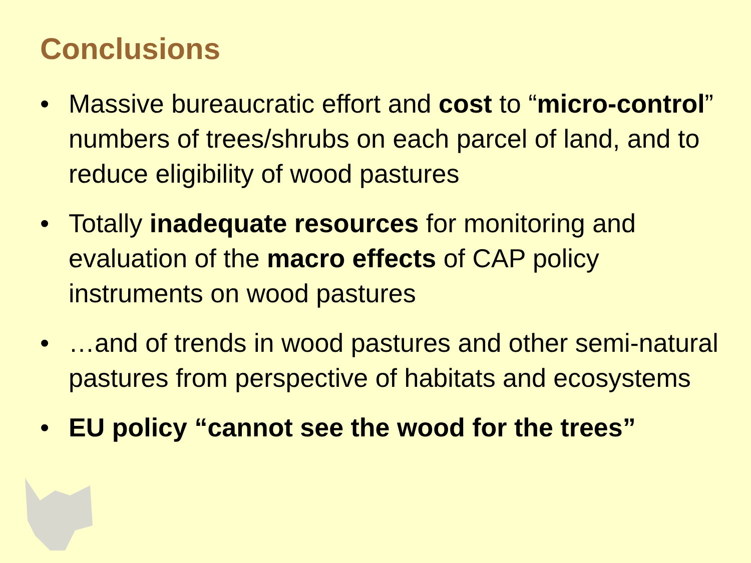Conclusions
• Massive bureaucratic effort and cost to “micro-control” numbers of trees/shrubs on each parcel of land, and to reduce eligibility of wood pastures
• Totally inadequate resources for monitoring and evaluation of the macro effects of CAP policy instruments on wood pastures
• …and of trends in wood pastures and other semi-natural pastures from perspective of habitats and ecosystems
• EU policy “cannot see the wood for the trees”